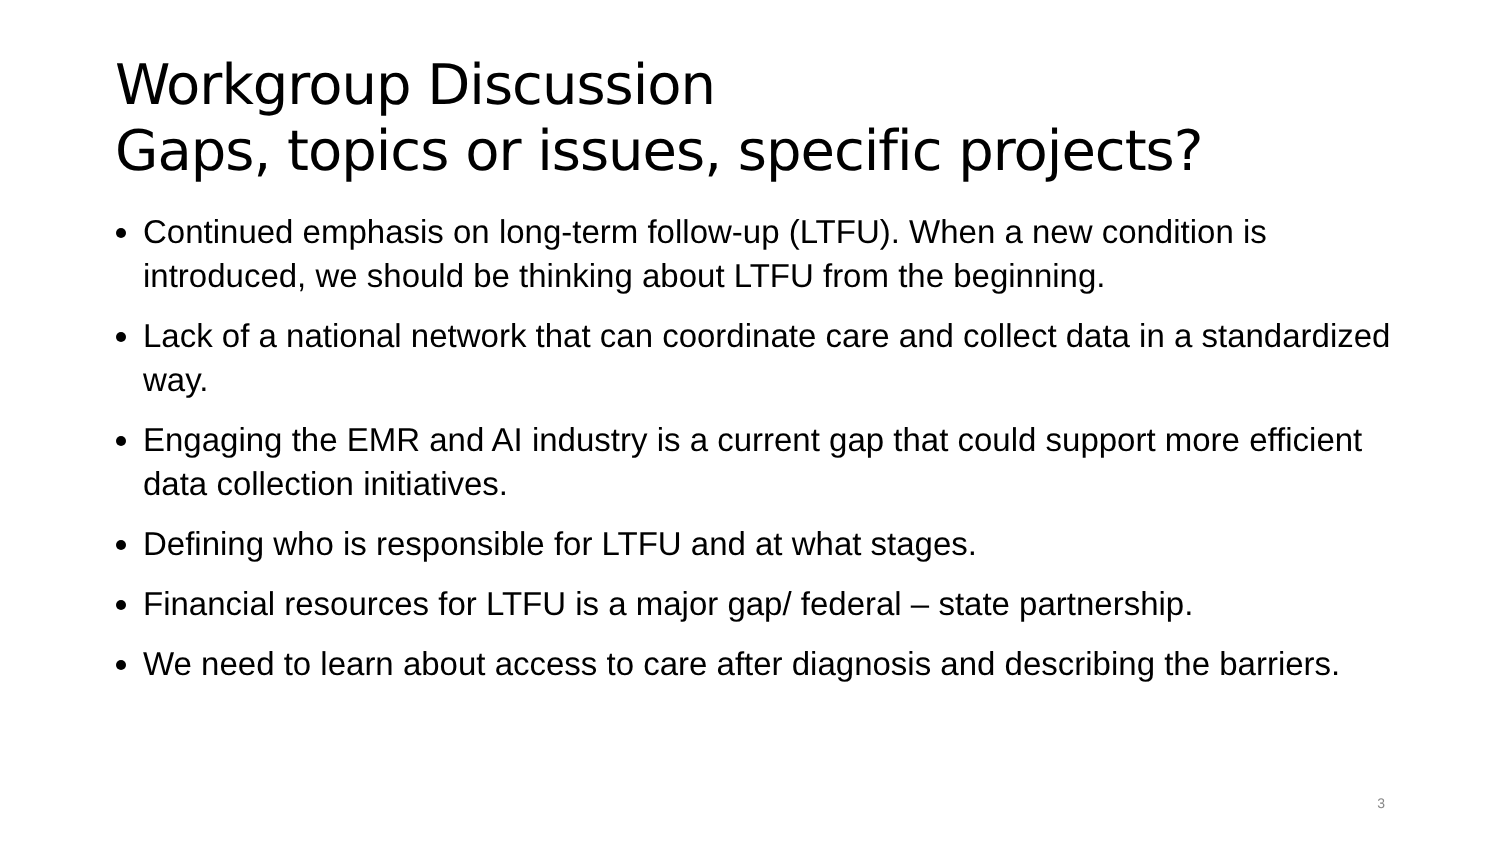Workgroup Discussion
Gaps, topics or issues, specific projects?
Continued emphasis on long-term follow-up (LTFU). When a new condition is introduced, we should be thinking about LTFU from the beginning.
Lack of a national network that can coordinate care and collect data in a standardized way.
Engaging the EMR and AI industry is a current gap that could support more efficient data collection initiatives.
Defining who is responsible for LTFU and at what stages.
Financial resources for LTFU is a major gap/ federal – state partnership.
We need to learn about access to care after diagnosis and describing the barriers.
3